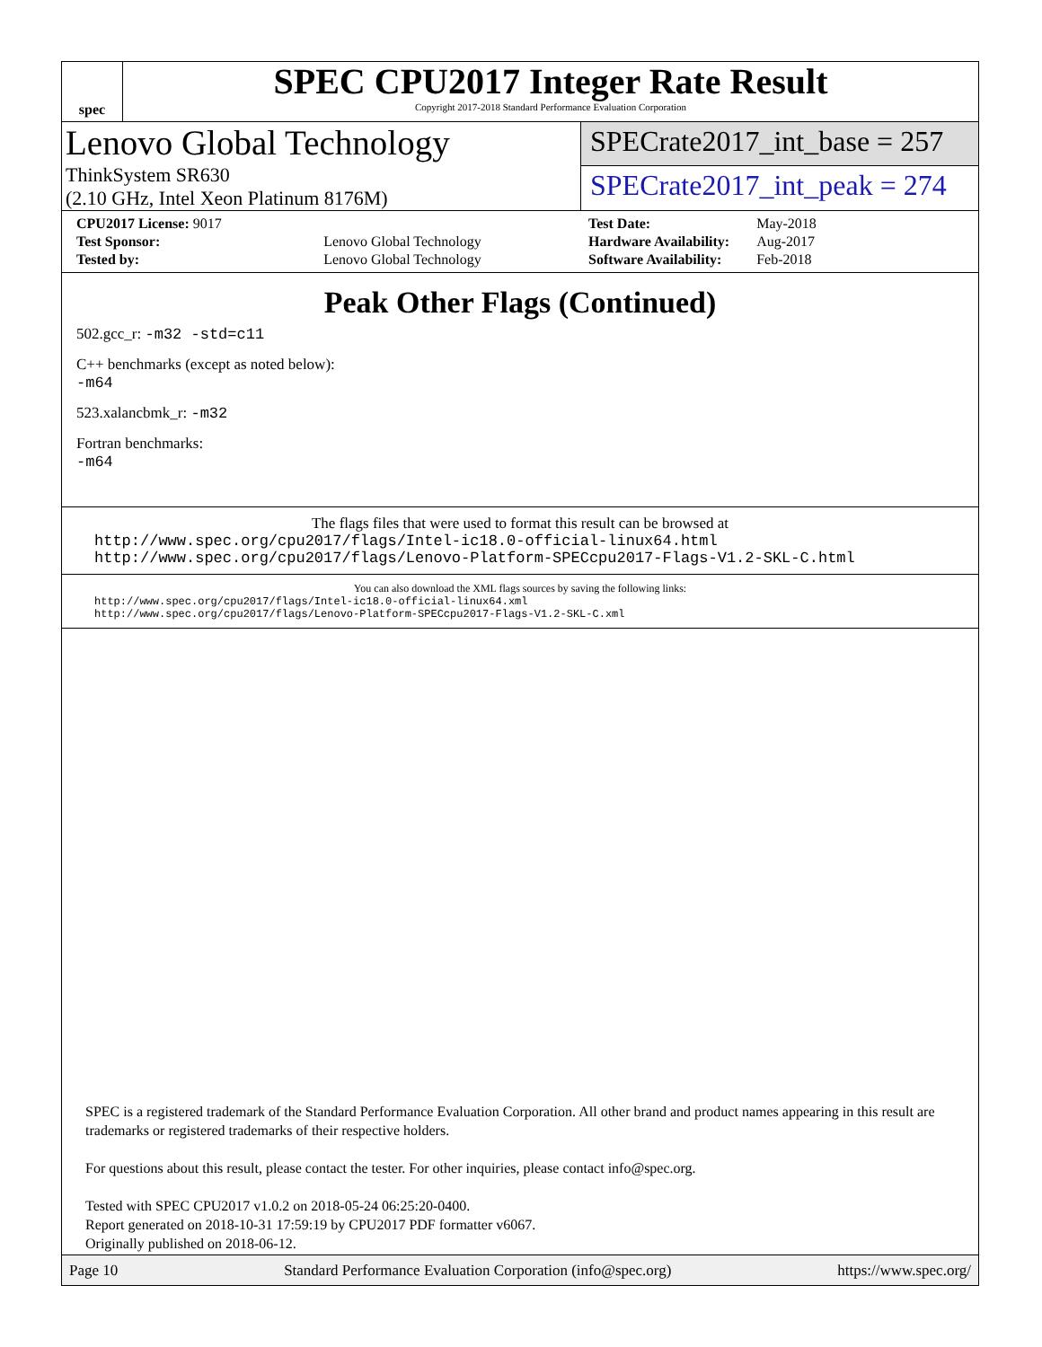spec
SPEC CPU2017 Integer Rate Result
Copyright 2017-2018 Standard Performance Evaluation Corporation
Lenovo Global Technology
ThinkSystem SR630
(2.10 GHz, Intel Xeon Platinum 8176M)
SPECrate2017_int_base = 257
SPECrate2017_int_peak = 274
| CPU2017 License: 9017 | |
| Test Sponsor: | Lenovo Global Technology |
| Tested by: | Lenovo Global Technology |
| Test Date: | May-2018 |
| Hardware Availability: | Aug-2017 |
| Software Availability: | Feb-2018 |
Peak Other Flags (Continued)
502.gcc_r: -m32 -std=c11
C++ benchmarks (except as noted below):
-m64
523.xalancbmk_r: -m32
Fortran benchmarks:
-m64
The flags files that were used to format this result can be browsed at
http://www.spec.org/cpu2017/flags/Intel-ic18.0-official-linux64.html
http://www.spec.org/cpu2017/flags/Lenovo-Platform-SPECcpu2017-Flags-V1.2-SKL-C.html
You can also download the XML flags sources by saving the following links:
http://www.spec.org/cpu2017/flags/Intel-ic18.0-official-linux64.xml
http://www.spec.org/cpu2017/flags/Lenovo-Platform-SPECcpu2017-Flags-V1.2-SKL-C.xml
SPEC is a registered trademark of the Standard Performance Evaluation Corporation. All other brand and product names appearing in this result are trademarks or registered trademarks of their respective holders.
For questions about this result, please contact the tester. For other inquiries, please contact info@spec.org.
Tested with SPEC CPU2017 v1.0.2 on 2018-05-24 06:25:20-0400.
Report generated on 2018-10-31 17:59:19 by CPU2017 PDF formatter v6067.
Originally published on 2018-06-12.
Page 10 Standard Performance Evaluation Corporation (info@spec.org) https://www.spec.org/